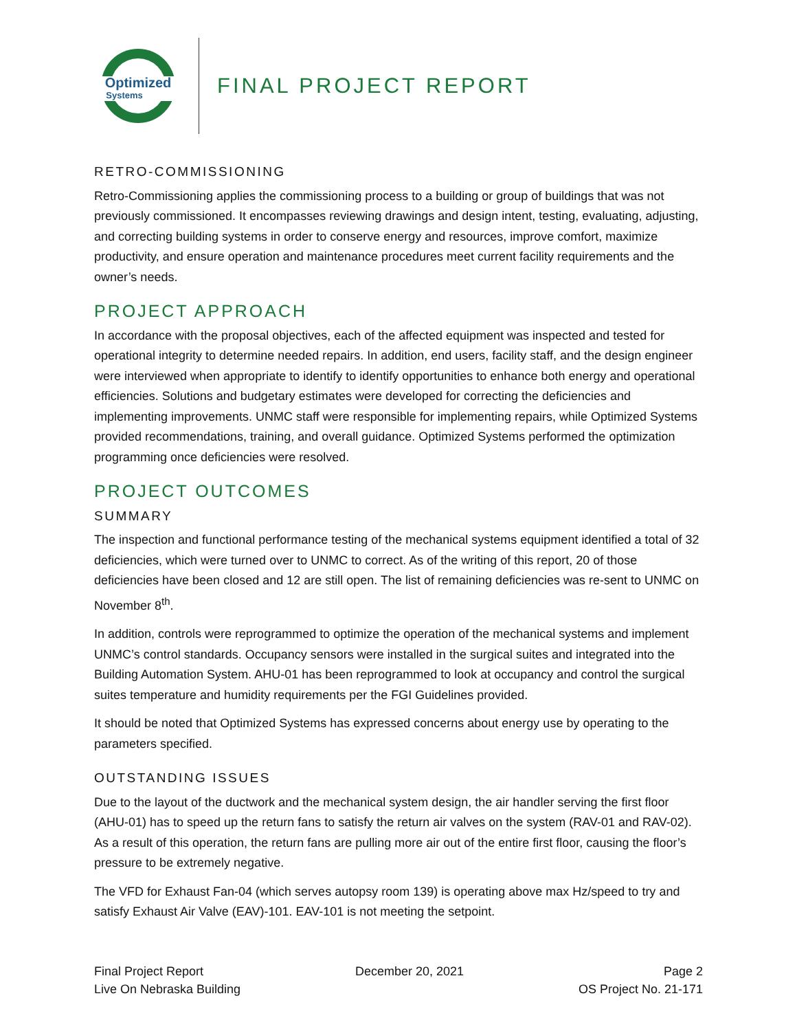Optimized
Systems
FINAL PROJECT REPORT
RETRO-COMMISSIONING
Retro-Commissioning applies the commissioning process to a building or group of buildings that was not previously commissioned. It encompasses reviewing drawings and design intent, testing, evaluating, adjusting, and correcting building systems in order to conserve energy and resources, improve comfort, maximize productivity, and ensure operation and maintenance procedures meet current facility requirements and the owner’s needs.
PROJECT APPROACH
In accordance with the proposal objectives, each of the affected equipment was inspected and tested for operational integrity to determine needed repairs. In addition, end users, facility staff, and the design engineer were interviewed when appropriate to identify to identify opportunities to enhance both energy and operational efficiencies. Solutions and budgetary estimates were developed for correcting the deficiencies and implementing improvements. UNMC staff were responsible for implementing repairs, while Optimized Systems provided recommendations, training, and overall guidance. Optimized Systems performed the optimization programming once deficiencies were resolved.
PROJECT OUTCOMES
SUMMARY
The inspection and functional performance testing of the mechanical systems equipment identified a total of 32 deficiencies, which were turned over to UNMC to correct. As of the writing of this report, 20 of those deficiencies have been closed and 12 are still open. The list of remaining deficiencies was re-sent to UNMC on November 8<sup>th</sup>.
In addition, controls were reprogrammed to optimize the operation of the mechanical systems and implement UNMC’s control standards. Occupancy sensors were installed in the surgical suites and integrated into the Building Automation System. AHU-01 has been reprogrammed to look at occupancy and control the surgical suites temperature and humidity requirements per the FGI Guidelines provided.
It should be noted that Optimized Systems has expressed concerns about energy use by operating to the parameters specified.
OUTSTANDING ISSUES
Due to the layout of the ductwork and the mechanical system design, the air handler serving the first floor (AHU-01) has to speed up the return fans to satisfy the return air valves on the system (RAV-01 and RAV-02). As a result of this operation, the return fans are pulling more air out of the entire first floor, causing the floor’s pressure to be extremely negative.
The VFD for Exhaust Fan-04 (which serves autopsy room 139) is operating above max Hz/speed to try and satisfy Exhaust Air Valve (EAV)-101. EAV-101 is not meeting the setpoint.
Final Project Report
Live On Nebraska Building
December 20, 2021 Page 2
OS Project No. 21-171